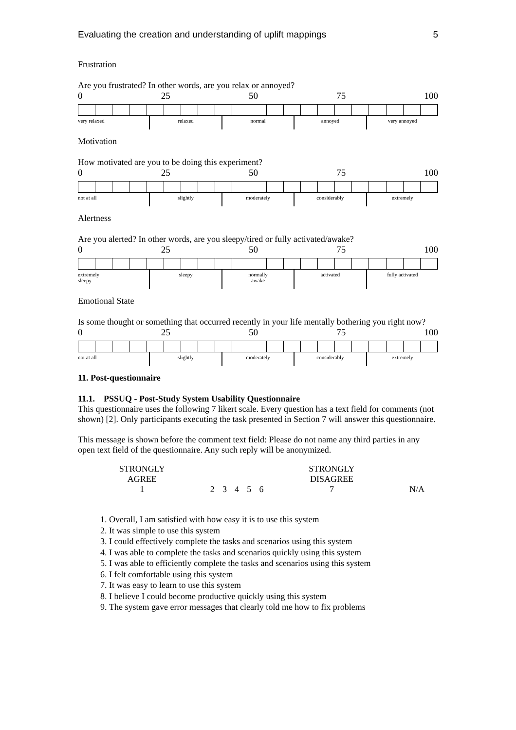Evaluating the creation and understanding of uplift mappings 5
Frustration
Are you frustrated? In other words, are you relax or annoyed?
0 25 50 75 100
very relaxed relaxed normal annoyed very annoyed
Motivation
How motivated are you to be doing this experiment?
0 25 50 75 100
not at all slightly moderately considerably extremely
Alertness
Are you alerted? In other words, are you sleepy/tired or fully activated/awake?
0 25 50 75 100
extremely
sleepy sleepy normally
awake activated fully activated
Emotional State
Is some thought or something that occurred recently in your life mentally bothering you right now?
0 25 50 75 100
not at all slightly moderately considerably extremely
11. Post-questionnaire
11.1. PSSUQ - Post-Study System Usability Questionnaire
This questionnaire uses the following 7 likert scale. Every question has a text field for comments (not shown) [2]. Only participants executing the task presented in Section 7 will answer this questionnaire.
This message is shown before the comment text field: Please do not name any third parties in any open text field of the questionnaire. Any such reply will be anonymized.
| STRONGLY AGREE 1 | 2 | 3 | 4 | 5 | 6 | STRONGLY DISAGREE 7 | N/A |
1. Overall, I am satisfied with how easy it is to use this system
2. It was simple to use this system
3. I could effectively complete the tasks and scenarios using this system
4. I was able to complete the tasks and scenarios quickly using this system
5. I was able to efficiently complete the tasks and scenarios using this system
6. I felt comfortable using this system
7. It was easy to learn to use this system
8. I believe I could become productive quickly using this system
9. The system gave error messages that clearly told me how to fix problems